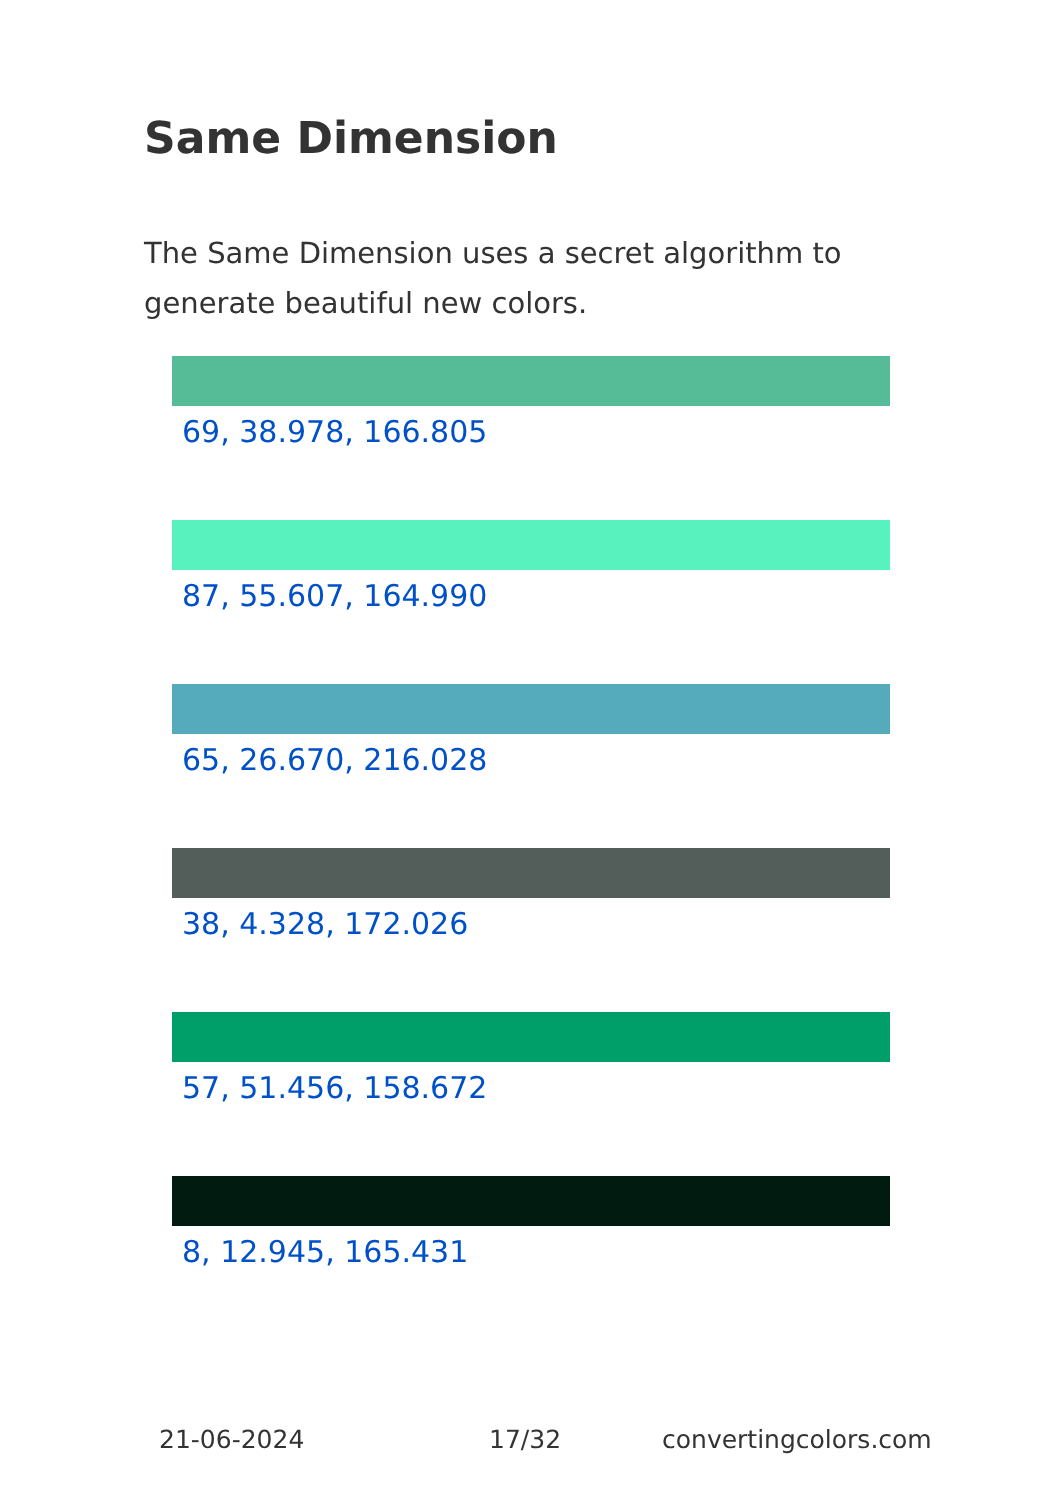Same Dimension
The Same Dimension uses a secret algorithm to generate beautiful new colors.
69, 38.978, 166.805
87, 55.607, 164.990
65, 26.670, 216.028
38, 4.328, 172.026
57, 51.456, 158.672
8, 12.945, 165.431
21-06-2024 17/32 convertingcolors.com